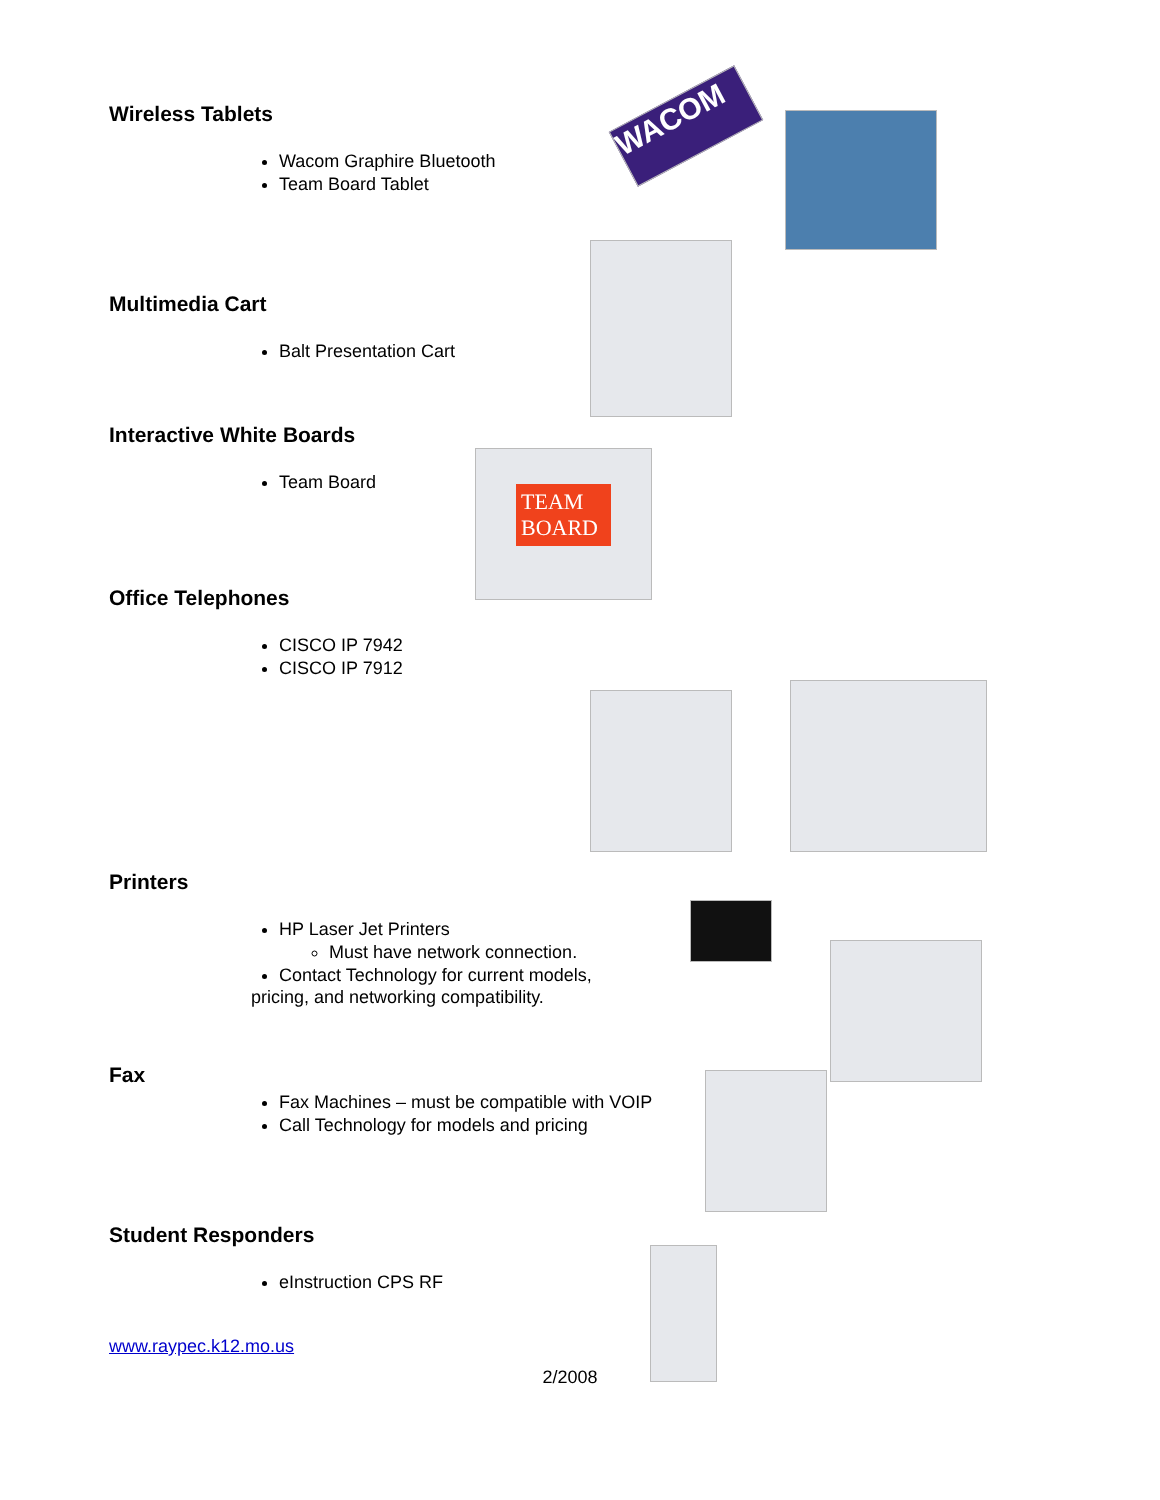WACOM
TEAM BOARD
Wireless Tablets
Wacom Graphire Bluetooth
Team Board Tablet
Multimedia Cart
Balt Presentation Cart
Interactive White Boards
Team Board
Office Telephones
CISCO IP 7942
CISCO IP 7912
Printers
HP Laser Jet Printers
Must have network connection.
Contact Technology for current models,
pricing, and networking compatibility.
Fax
Fax Machines – must be compatible with VOIP
Call Technology for models and pricing
Student Responders
eInstruction CPS RF
www.raypec.k12.mo.us
2/2008